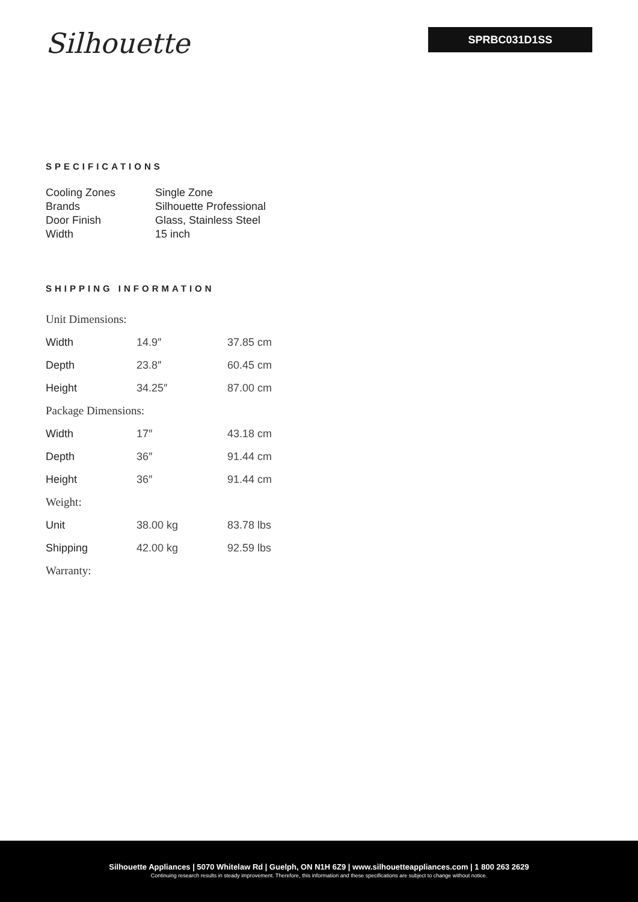Silhouette
SPRBC031D1SS
SPECIFICATIONS
| Cooling Zones | Single Zone |
| Brands | Silhouette Professional |
| Door Finish | Glass, Stainless Steel |
| Width | 15 inch |
SHIPPING INFORMATION
| Unit Dimensions: | | |
| Width | 14.9″ | 37.85 cm |
| Depth | 23.8″ | 60.45 cm |
| Height | 34.25″ | 87.00 cm |
| Package Dimensions: | | |
| Width | 17″ | 43.18 cm |
| Depth | 36″ | 91.44 cm |
| Height | 36″ | 91.44 cm |
| Weight: | | |
| Unit | 38.00 kg | 83.78 lbs |
| Shipping | 42.00 kg | 92.59 lbs |
| Warranty: | | |
Silhouette Appliances | 5070 Whitelaw Rd | Guelph, ON N1H 6Z9 | www.silhouetteappliances.com | 1 800 263 2629
Continuing research results in steady improvement. Therefore, this information and these specifications are subject to change without notice.